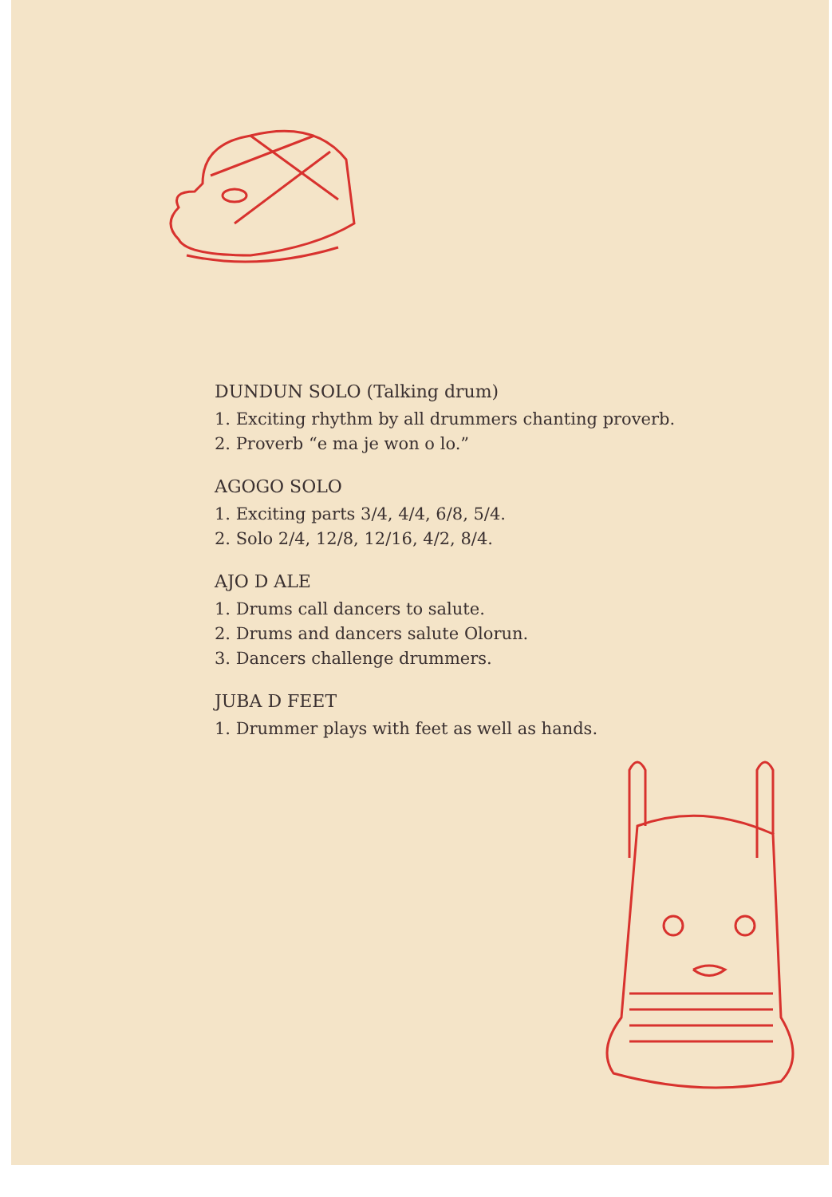DUNDUN SOLO (Talking drum)
1. Exciting rhythm by all drummers chanting proverb.
2. Proverb “e ma je won o lo.”
AGOGO SOLO
1. Exciting parts 3/4, 4/4, 6/8, 5/4.
2. Solo 2/4, 12/8, 12/16, 4/2, 8/4.
AJO D ALE
1. Drums call dancers to salute.
2. Drums and dancers salute Olorun.
3. Dancers challenge drummers.
JUBA D FEET
1. Drummer plays with feet as well as hands.